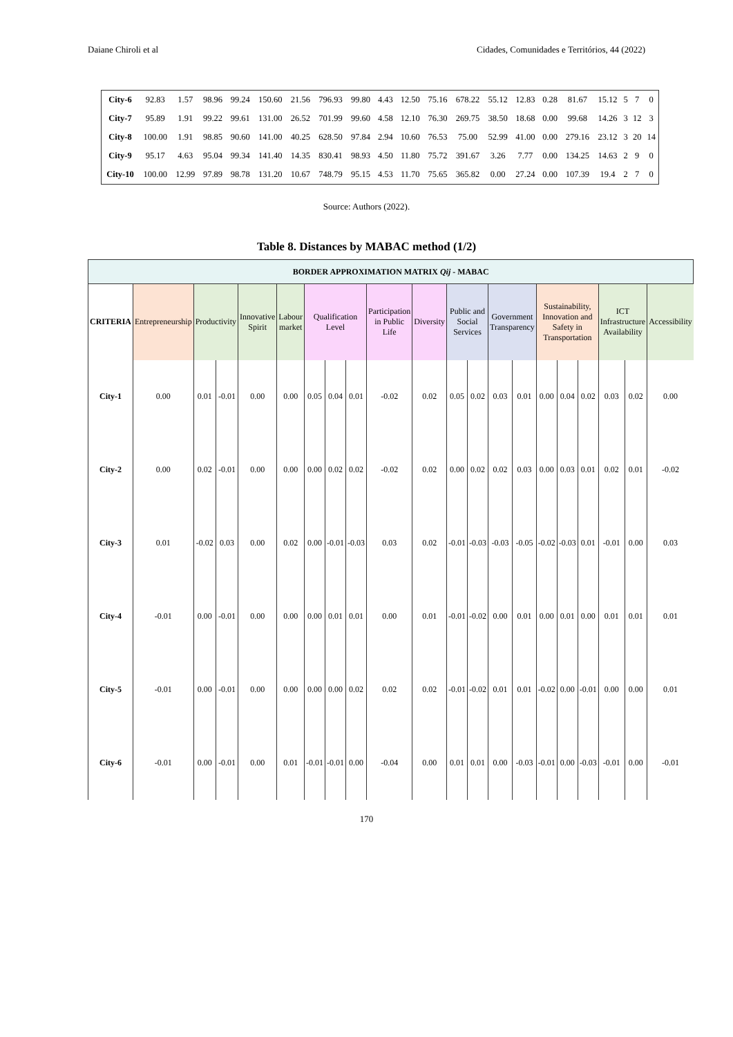Daiane Chiroli et al Cidades, Comunidades e Territórios, 44 (2022)
| City-6 | 92.83 | 1.57 | 98.96 | 99.24 | 150.60 | 21.56 | 796.93 | 99.80 | 4.43 | 12.50 | 75.16 | 678.22 | 55.12 | 12.83 | 0.28 | 81.67 | 15.12 | 5 | 7 | 0 |
| City-7 | 95.89 | 1.91 | 99.22 | 99.61 | 131.00 | 26.52 | 701.99 | 99.60 | 4.58 | 12.10 | 76.30 | 269.75 | 38.50 | 18.68 | 0.00 | 99.68 | 14.26 | 3 | 12 | 3 |
| City-8 | 100.00 | 1.91 | 98.85 | 90.60 | 141.00 | 40.25 | 628.50 | 97.84 | 2.94 | 10.60 | 76.53 | 75.00 | 52.99 | 41.00 | 0.00 | 279.16 | 23.12 | 3 | 20 | 14 |
| City-9 | 95.17 | 4.63 | 95.04 | 99.34 | 141.40 | 14.35 | 830.41 | 98.93 | 4.50 | 11.80 | 75.72 | 391.67 | 3.26 | 7.77 | 0.00 | 134.25 | 14.63 | 2 | 9 | 0 |
| City-10 | 100.00 | 12.99 | 97.89 | 98.78 | 131.20 | 10.67 | 748.79 | 95.15 | 4.53 | 11.70 | 75.65 | 365.82 | 0.00 | 27.24 | 0.00 | 107.39 | 19.4 | 2 | 7 | 0 |
Source: Authors (2022).
Table 8. Distances by MABAC method (1/2)
| BORDER APPROXIMATION MATRIX Qij - MABAC | | | | | | | | | | | | | | | | | | | | |
| --- | --- | --- | --- | --- | --- | --- | --- | --- | --- | --- | --- | --- | --- | --- | --- | --- | --- | --- | --- | --- |
| CRITERIA | Entrepreneurship | Productivity | | Innovative Spirit | Labour market | Qualification Level | | | Participation in Public Life | Diversity | Public and Social Services | | Government Transparency | | Sustainability, Innovation and Safety in Transportation | | | ICT Infrastructure Availability | | Accessibility |
| City-1 | 0.00 | 0.01 | -0.01 | 0.00 | 0.00 | 0.05 | 0.04 | 0.01 | -0.02 | 0.02 | 0.05 | 0.02 | 0.03 | 0.01 | 0.00 | 0.04 | 0.02 | 0.03 | 0.02 | 0.00 |
| City-2 | 0.00 | 0.02 | -0.01 | 0.00 | 0.00 | 0.00 | 0.02 | 0.02 | -0.02 | 0.02 | 0.00 | 0.02 | 0.02 | 0.03 | 0.00 | 0.03 | 0.01 | 0.02 | 0.01 | -0.02 |
| City-3 | 0.01 | -0.02 | 0.03 | 0.00 | 0.02 | 0.00 | -0.01 | -0.03 | 0.03 | 0.02 | -0.01 | -0.03 | -0.03 | -0.05 | -0.02 | -0.03 | 0.01 | -0.01 | 0.00 | 0.03 |
| City-4 | -0.01 | 0.00 | -0.01 | 0.00 | 0.00 | 0.00 | 0.01 | 0.01 | 0.00 | 0.01 | -0.01 | -0.02 | 0.00 | 0.01 | 0.00 | 0.01 | 0.00 | 0.01 | 0.01 | 0.01 |
| City-5 | -0.01 | 0.00 | -0.01 | 0.00 | 0.00 | 0.00 | 0.00 | 0.02 | 0.02 | 0.02 | -0.01 | -0.02 | 0.01 | 0.01 | -0.02 | 0.00 | -0.01 | 0.00 | 0.00 | 0.01 |
| City-6 | -0.01 | 0.00 | -0.01 | 0.00 | 0.01 | -0.01 | -0.01 | 0.00 | -0.04 | 0.00 | 0.01 | 0.01 | 0.00 | -0.03 | -0.01 | 0.00 | -0.03 | -0.01 | 0.00 | -0.01 |
170